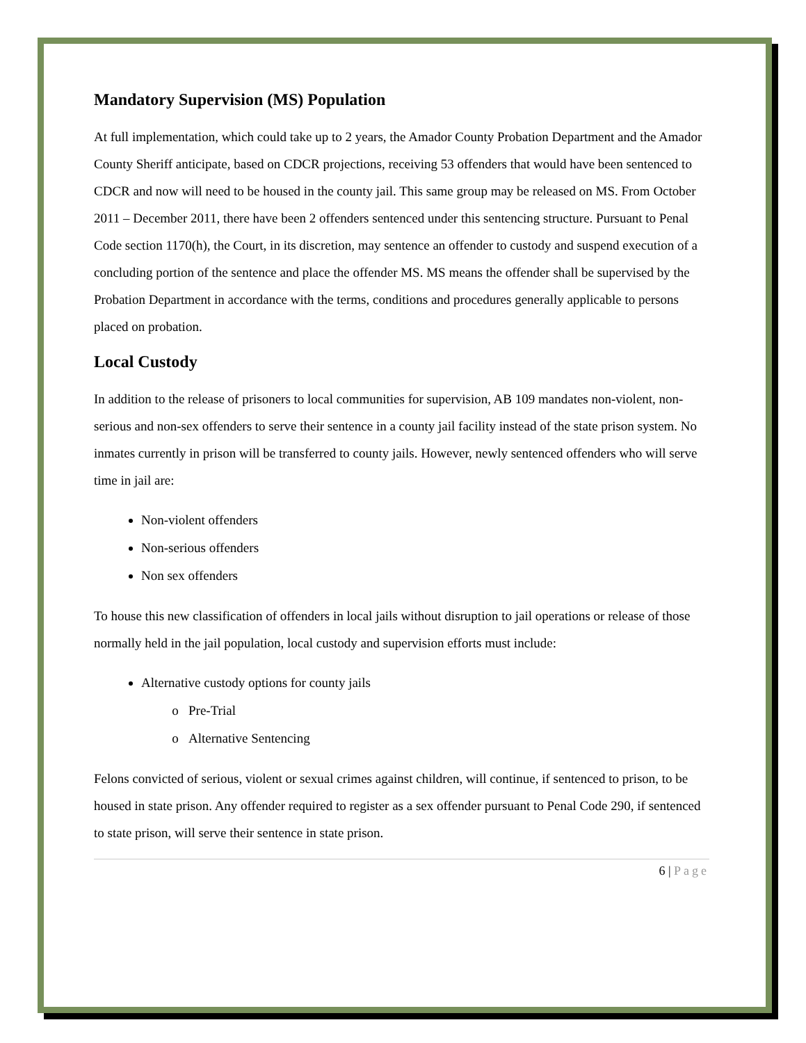Mandatory Supervision (MS) Population
At full implementation, which could take up to 2 years, the Amador County Probation Department and the Amador County Sheriff anticipate, based on CDCR projections, receiving 53 offenders that would have been sentenced to CDCR and now will need to be housed in the county jail. This same group may be released on MS. From October 2011 – December 2011, there have been 2 offenders sentenced under this sentencing structure. Pursuant to Penal Code section 1170(h), the Court, in its discretion, may sentence an offender to custody and suspend execution of a concluding portion of the sentence and place the offender MS. MS means the offender shall be supervised by the Probation Department in accordance with the terms, conditions and procedures generally applicable to persons placed on probation.
Local Custody
In addition to the release of prisoners to local communities for supervision, AB 109 mandates non-violent, non-serious and non-sex offenders to serve their sentence in a county jail facility instead of the state prison system. No inmates currently in prison will be transferred to county jails. However, newly sentenced offenders who will serve time in jail are:
Non-violent offenders
Non-serious offenders
Non sex offenders
To house this new classification of offenders in local jails without disruption to jail operations or release of those normally held in the jail population, local custody and supervision efforts must include:
Alternative custody options for county jails
Pre-Trial
Alternative Sentencing
Felons convicted of serious, violent or sexual crimes against children, will continue, if sentenced to prison, to be housed in state prison. Any offender required to register as a sex offender pursuant to Penal Code 290, if sentenced to state prison, will serve their sentence in state prison.
6 | Page